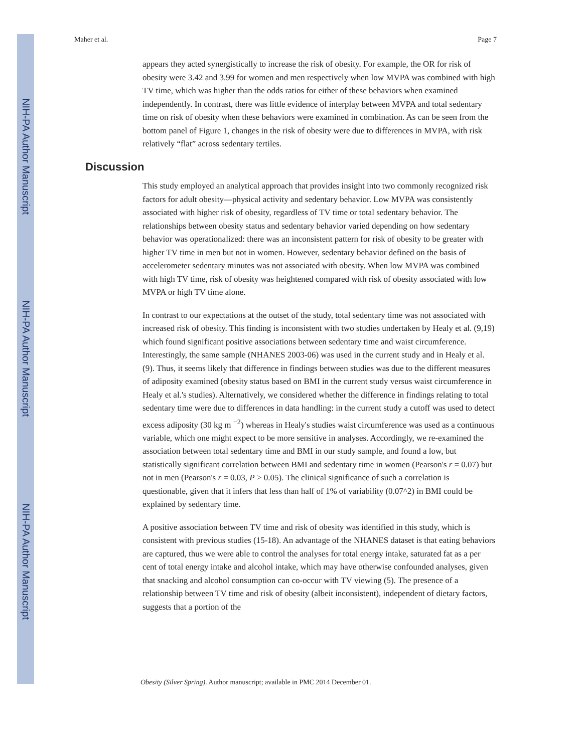NIH-PA Author Manuscript
NIH-PA Author Manuscript
NIH-PA Author Manuscript
Maher et al. Page 7
appears they acted synergistically to increase the risk of obesity. For example, the OR for risk of obesity were 3.42 and 3.99 for women and men respectively when low MVPA was combined with high TV time, which was higher than the odds ratios for either of these behaviors when examined independently. In contrast, there was little evidence of interplay between MVPA and total sedentary time on risk of obesity when these behaviors were examined in combination. As can be seen from the bottom panel of Figure 1, changes in the risk of obesity were due to differences in MVPA, with risk relatively “flat” across sedentary tertiles.
Discussion
This study employed an analytical approach that provides insight into two commonly recognized risk factors for adult obesity—physical activity and sedentary behavior. Low MVPA was consistently associated with higher risk of obesity, regardless of TV time or total sedentary behavior. The relationships between obesity status and sedentary behavior varied depending on how sedentary behavior was operationalized: there was an inconsistent pattern for risk of obesity to be greater with higher TV time in men but not in women. However, sedentary behavior defined on the basis of accelerometer sedentary minutes was not associated with obesity. When low MVPA was combined with high TV time, risk of obesity was heightened compared with risk of obesity associated with low MVPA or high TV time alone.
In contrast to our expectations at the outset of the study, total sedentary time was not associated with increased risk of obesity. This finding is inconsistent with two studies undertaken by Healy et al. (9,19) which found significant positive associations between sedentary time and waist circumference. Interestingly, the same sample (NHANES 2003-06) was used in the current study and in Healy et al. (9). Thus, it seems likely that difference in findings between studies was due to the different measures of adiposity examined (obesity status based on BMI in the current study versus waist circumference in Healy et al.'s studies). Alternatively, we considered whether the difference in findings relating to total sedentary time were due to differences in data handling: in the current study a cutoff was used to detect excess adiposity (30 kg m <sup>−2</sup>) whereas in Healy's studies waist circumference was used as a continuous variable, which one might expect to be more sensitive in analyses. Accordingly, we re-examined the association between total sedentary time and BMI in our study sample, and found a low, but statistically significant correlation between BMI and sedentary time in women (Pearson's r = 0.07) but not in men (Pearson's r = 0.03, P > 0.05). The clinical significance of such a correlation is questionable, given that it infers that less than half of 1% of variability (0.07^2) in BMI could be explained by sedentary time.
A positive association between TV time and risk of obesity was identified in this study, which is consistent with previous studies (15-18). An advantage of the NHANES dataset is that eating behaviors are captured, thus we were able to control the analyses for total energy intake, saturated fat as a per cent of total energy intake and alcohol intake, which may have otherwise confounded analyses, given that snacking and alcohol consumption can co-occur with TV viewing (5). The presence of a relationship between TV time and risk of obesity (albeit inconsistent), independent of dietary factors, suggests that a portion of the
Obesity (Silver Spring). Author manuscript; available in PMC 2014 December 01.